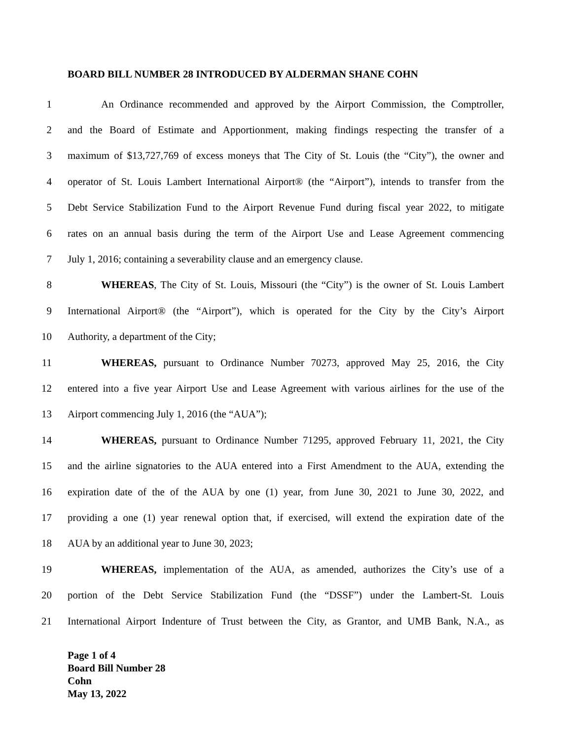BOARD BILL NUMBER 28 INTRODUCED BY ALDERMAN SHANE COHN
1 An Ordinance recommended and approved by the Airport Commission, the Comptroller,
2 and the Board of Estimate and Apportionment, making findings respecting the transfer of a
3 maximum of $13,727,769 of excess moneys that The City of St. Louis (the “City”), the owner and
4 operator of St. Louis Lambert International Airport® (the “Airport”), intends to transfer from the
5 Debt Service Stabilization Fund to the Airport Revenue Fund during fiscal year 2022, to mitigate
6 rates on an annual basis during the term of the Airport Use and Lease Agreement commencing
7 July 1, 2016; containing a severability clause and an emergency clause.
8 WHEREAS, The City of St. Louis, Missouri (the “City”) is the owner of St. Louis Lambert
9 International Airport® (the “Airport”), which is operated for the City by the City’s Airport
10 Authority, a department of the City;
11 WHEREAS, pursuant to Ordinance Number 70273, approved May 25, 2016, the City
12 entered into a five year Airport Use and Lease Agreement with various airlines for the use of the
13 Airport commencing July 1, 2016 (the “AUA”);
14 WHEREAS, pursuant to Ordinance Number 71295, approved February 11, 2021, the City
15 and the airline signatories to the AUA entered into a First Amendment to the AUA, extending the
16 expiration date of the of the AUA by one (1) year, from June 30, 2021 to June 30, 2022, and
17 providing a one (1) year renewal option that, if exercised, will extend the expiration date of the
18 AUA by an additional year to June 30, 2023;
19 WHEREAS, implementation of the AUA, as amended, authorizes the City’s use of a
20 portion of the Debt Service Stabilization Fund (the “DSSF”) under the Lambert-St. Louis
21 International Airport Indenture of Trust between the City, as Grantor, and UMB Bank, N.A., as
Page 1 of 4
Board Bill Number 28
Cohn
May 13, 2022